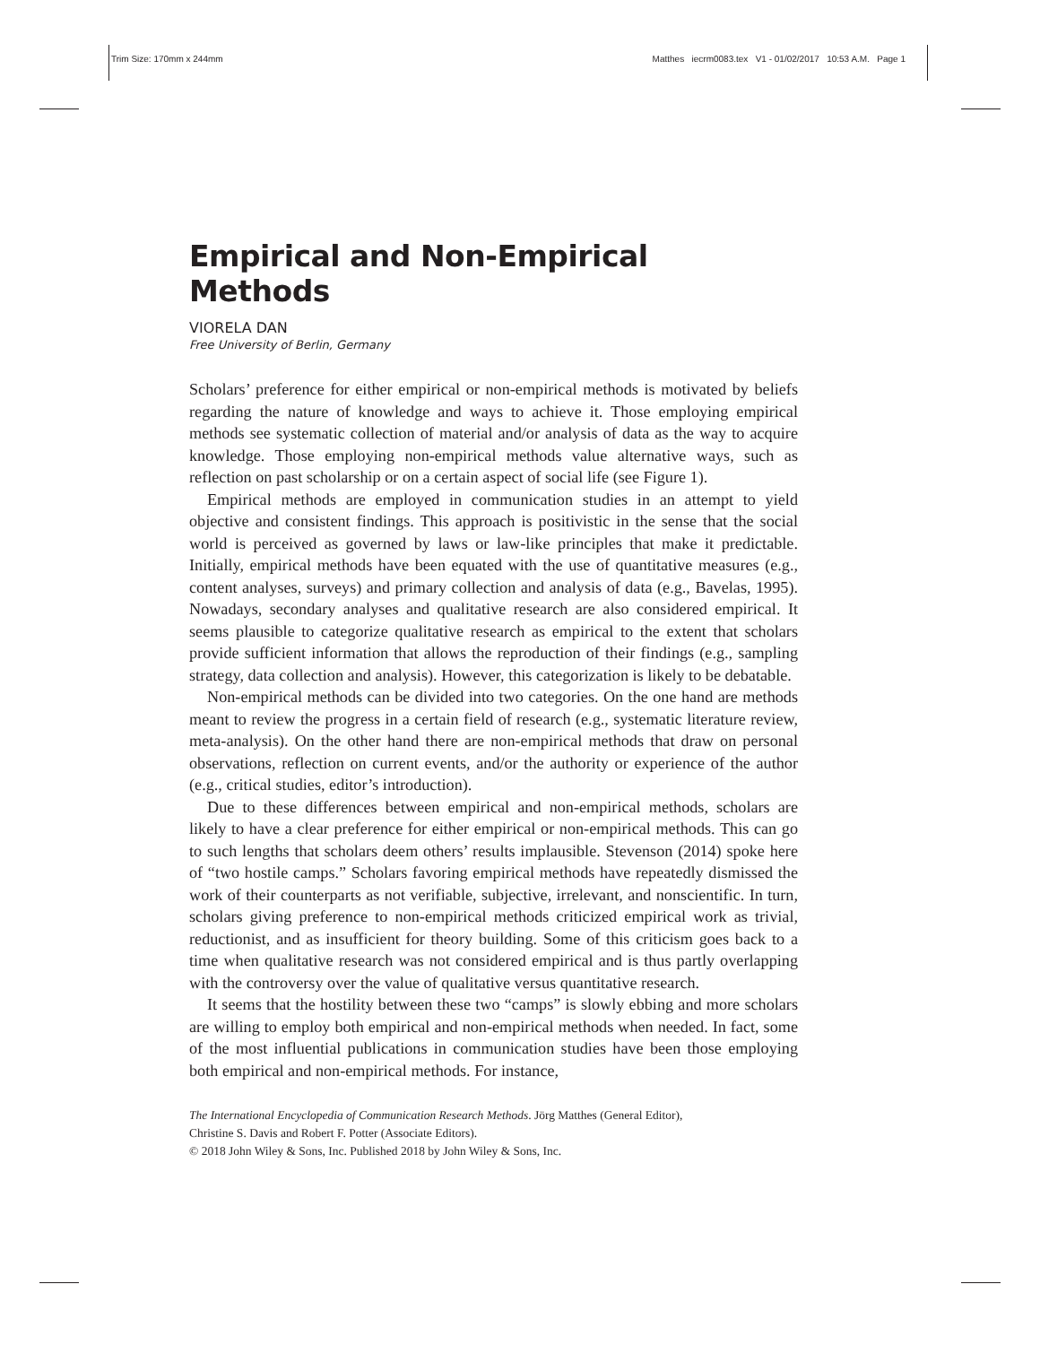Trim Size: 170mm x 244mm Matthes iecrm0083.tex V1 - 01/02/2017 10:53 A.M. Page 1
Empirical and Non-Empirical Methods
VIORELA DAN
Free University of Berlin, Germany
Scholars’ preference for either empirical or non-empirical methods is motivated by beliefs regarding the nature of knowledge and ways to achieve it. Those employing empirical methods see systematic collection of material and/or analysis of data as the way to acquire knowledge. Those employing non-empirical methods value alternative ways, such as reflection on past scholarship or on a certain aspect of social life (see Figure 1).
Empirical methods are employed in communication studies in an attempt to yield objective and consistent findings. This approach is positivistic in the sense that the social world is perceived as governed by laws or law-like principles that make it predictable. Initially, empirical methods have been equated with the use of quantitative measures (e.g., content analyses, surveys) and primary collection and analysis of data (e.g., Bavelas, 1995). Nowadays, secondary analyses and qualitative research are also considered empirical. It seems plausible to categorize qualitative research as empirical to the extent that scholars provide sufficient information that allows the reproduction of their findings (e.g., sampling strategy, data collection and analysis). However, this categorization is likely to be debatable.
Non-empirical methods can be divided into two categories. On the one hand are methods meant to review the progress in a certain field of research (e.g., systematic literature review, meta-analysis). On the other hand there are non-empirical methods that draw on personal observations, reflection on current events, and/or the authority or experience of the author (e.g., critical studies, editor’s introduction).
Due to these differences between empirical and non-empirical methods, scholars are likely to have a clear preference for either empirical or non-empirical methods. This can go to such lengths that scholars deem others’ results implausible. Stevenson (2014) spoke here of “two hostile camps.” Scholars favoring empirical methods have repeatedly dismissed the work of their counterparts as not verifiable, subjective, irrelevant, and nonscientific. In turn, scholars giving preference to non-empirical methods criticized empirical work as trivial, reductionist, and as insufficient for theory building. Some of this criticism goes back to a time when qualitative research was not considered empirical and is thus partly overlapping with the controversy over the value of qualitative versus quantitative research.
It seems that the hostility between these two “camps” is slowly ebbing and more scholars are willing to employ both empirical and non-empirical methods when needed. In fact, some of the most influential publications in communication studies have been those employing both empirical and non-empirical methods. For instance,
The International Encyclopedia of Communication Research Methods. Jörg Matthes (General Editor),
Christine S. Davis and Robert F. Potter (Associate Editors).
© 2018 John Wiley & Sons, Inc. Published 2018 by John Wiley & Sons, Inc.